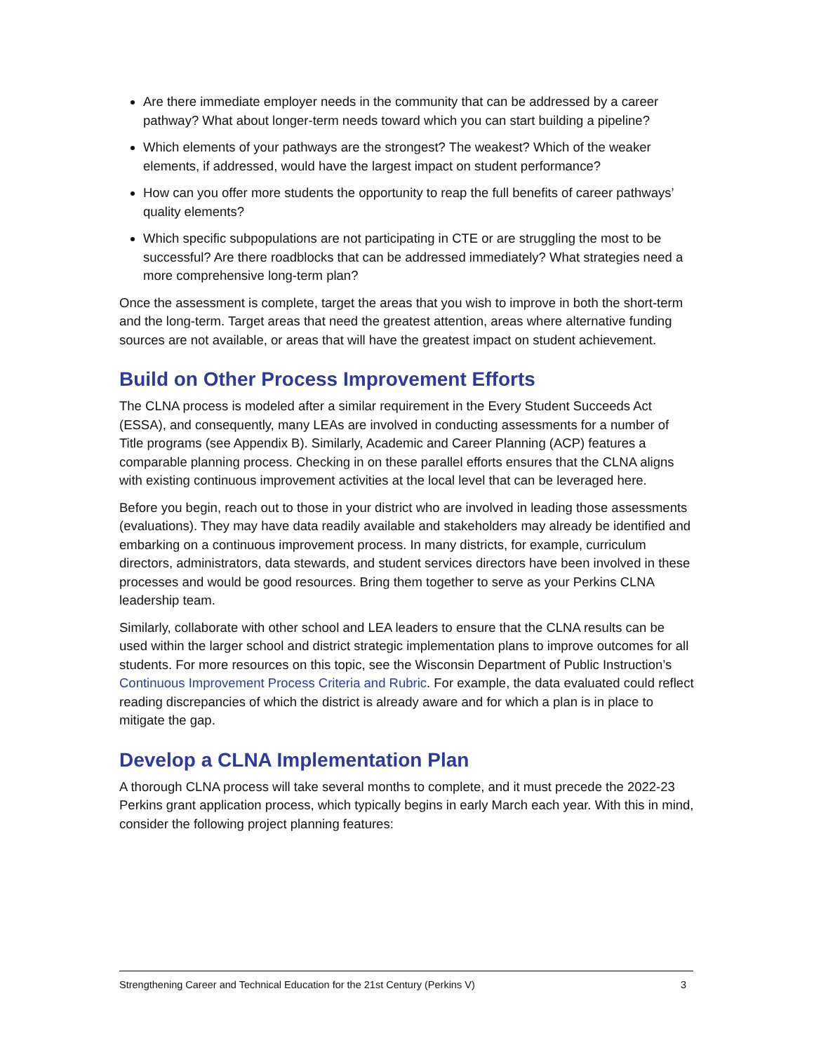Are there immediate employer needs in the community that can be addressed by a career pathway? What about longer-term needs toward which you can start building a pipeline?
Which elements of your pathways are the strongest? The weakest? Which of the weaker elements, if addressed, would have the largest impact on student performance?
How can you offer more students the opportunity to reap the full benefits of career pathways’ quality elements?
Which specific subpopulations are not participating in CTE or are struggling the most to be successful? Are there roadblocks that can be addressed immediately? What strategies need a more comprehensive long-term plan?
Once the assessment is complete, target the areas that you wish to improve in both the short-term and the long-term. Target areas that need the greatest attention, areas where alternative funding sources are not available, or areas that will have the greatest impact on student achievement.
Build on Other Process Improvement Efforts
The CLNA process is modeled after a similar requirement in the Every Student Succeeds Act (ESSA), and consequently, many LEAs are involved in conducting assessments for a number of Title programs (see Appendix B). Similarly, Academic and Career Planning (ACP) features a comparable planning process. Checking in on these parallel efforts ensures that the CLNA aligns with existing continuous improvement activities at the local level that can be leveraged here.
Before you begin, reach out to those in your district who are involved in leading those assessments (evaluations). They may have data readily available and stakeholders may already be identified and embarking on a continuous improvement process. In many districts, for example, curriculum directors, administrators, data stewards, and student services directors have been involved in these processes and would be good resources. Bring them together to serve as your Perkins CLNA leadership team.
Similarly, collaborate with other school and LEA leaders to ensure that the CLNA results can be used within the larger school and district strategic implementation plans to improve outcomes for all students. For more resources on this topic, see the Wisconsin Department of Public Instruction’s Continuous Improvement Process Criteria and Rubric. For example, the data evaluated could reflect reading discrepancies of which the district is already aware and for which a plan is in place to mitigate the gap.
Develop a CLNA Implementation Plan
A thorough CLNA process will take several months to complete, and it must precede the 2022-23 Perkins grant application process, which typically begins in early March each year. With this in mind, consider the following project planning features:
Strengthening Career and Technical Education for the 21st Century (Perkins V) 3